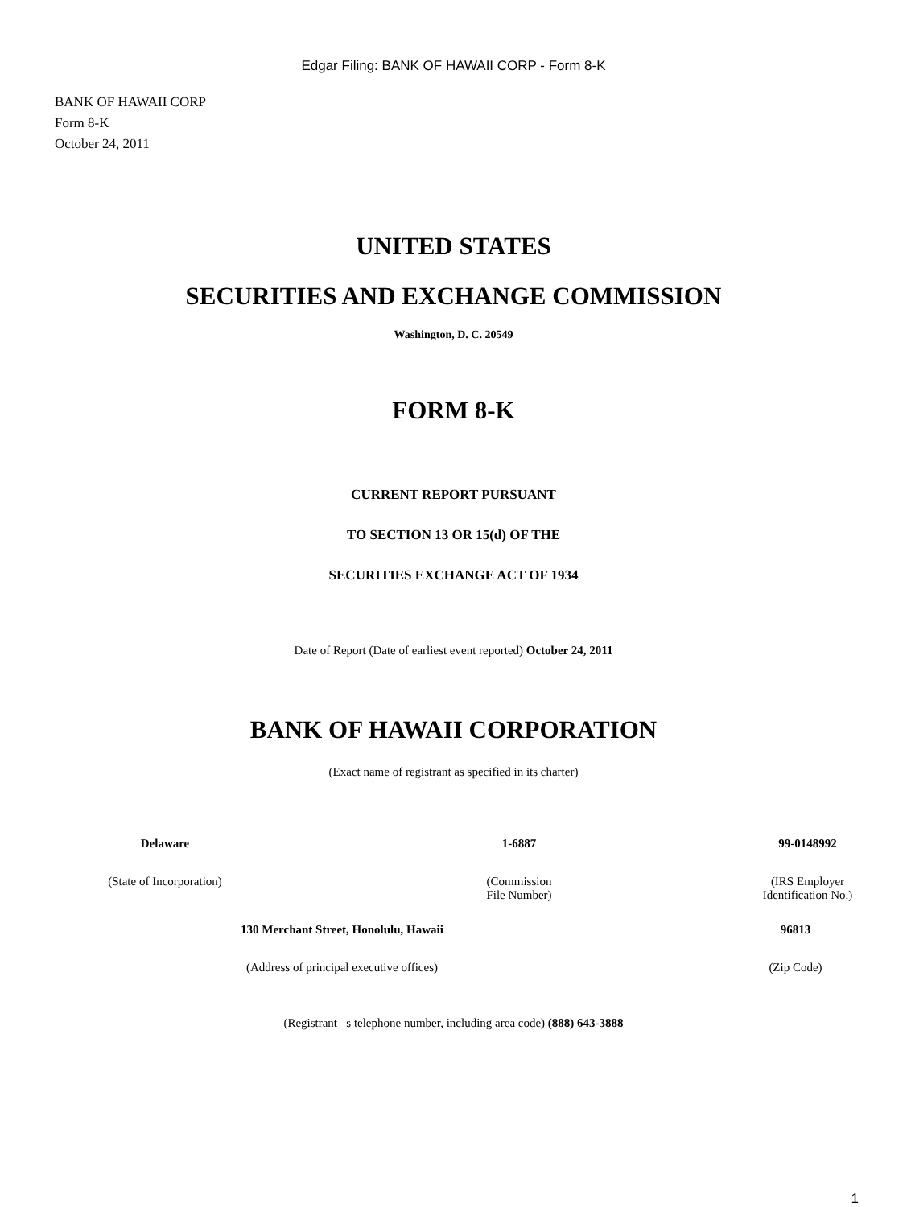Edgar Filing: BANK OF HAWAII CORP - Form 8-K
BANK OF HAWAII CORP
Form 8-K
October 24, 2011
UNITED STATES
SECURITIES AND EXCHANGE COMMISSION
Washington, D. C. 20549
FORM 8-K
CURRENT REPORT PURSUANT
TO SECTION 13 OR 15(d) OF THE
SECURITIES EXCHANGE ACT OF 1934
Date of Report (Date of earliest event reported) October 24, 2011
BANK OF HAWAII CORPORATION
(Exact name of registrant as specified in its charter)
| Delaware | 1-6887 | 99-0148992 |
| (State of Incorporation) | (Commission File Number) | (IRS Employer Identification No.) |
| 130 Merchant Street, Honolulu, Hawaii | 96813 |
| (Address of principal executive offices) | (Zip Code) |
(Registrant s telephone number, including area code) (888) 643-3888
1